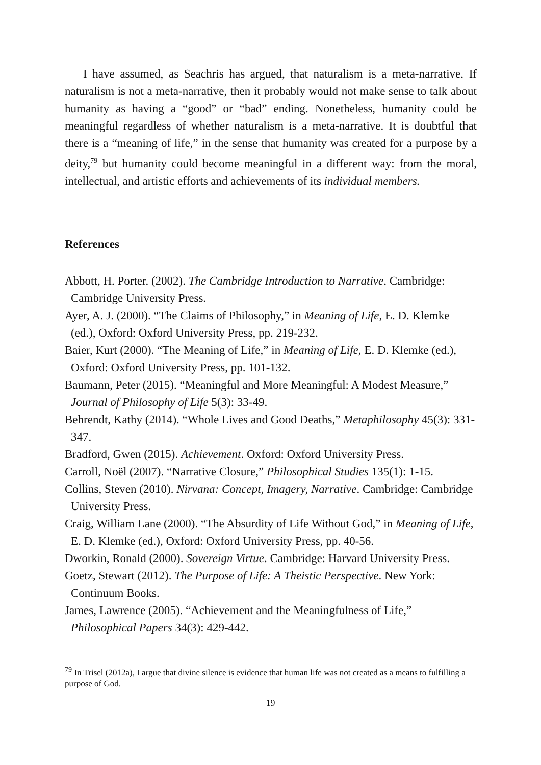I have assumed, as Seachris has argued, that naturalism is a meta-narrative. If naturalism is not a meta-narrative, then it probably would not make sense to talk about humanity as having a “good” or “bad” ending. Nonetheless, humanity could be meaningful regardless of whether naturalism is a meta-narrative. It is doubtful that there is a “meaning of life,” in the sense that humanity was created for a purpose by a deity,<sup>79</sup> but humanity could become meaningful in a different way: from the moral, intellectual, and artistic efforts and achievements of its individual members.
References
Abbott, H. Porter. (2002). The Cambridge Introduction to Narrative. Cambridge: Cambridge University Press.
Ayer, A. J. (2000). “The Claims of Philosophy,” in Meaning of Life, E. D. Klemke (ed.), Oxford: Oxford University Press, pp. 219-232.
Baier, Kurt (2000). “The Meaning of Life,” in Meaning of Life, E. D. Klemke (ed.), Oxford: Oxford University Press, pp. 101-132.
Baumann, Peter (2015). “Meaningful and More Meaningful: A Modest Measure,” Journal of Philosophy of Life 5(3): 33-49.
Behrendt, Kathy (2014). “Whole Lives and Good Deaths,” Metaphilosophy 45(3): 331-347.
Bradford, Gwen (2015). Achievement. Oxford: Oxford University Press.
Carroll, Noël (2007). “Narrative Closure,” Philosophical Studies 135(1): 1-15.
Collins, Steven (2010). Nirvana: Concept, Imagery, Narrative. Cambridge: Cambridge University Press.
Craig, William Lane (2000). “The Absurdity of Life Without God,” in Meaning of Life, E. D. Klemke (ed.), Oxford: Oxford University Press, pp. 40-56.
Dworkin, Ronald (2000). Sovereign Virtue. Cambridge: Harvard University Press.
Goetz, Stewart (2012). The Purpose of Life: A Theistic Perspective. New York: Continuum Books.
James, Lawrence (2005). “Achievement and the Meaningfulness of Life,” Philosophical Papers 34(3): 429-442.
<sup>79</sup> In Trisel (2012a), I argue that divine silence is evidence that human life was not created as a means to fulfilling a purpose of God.
19